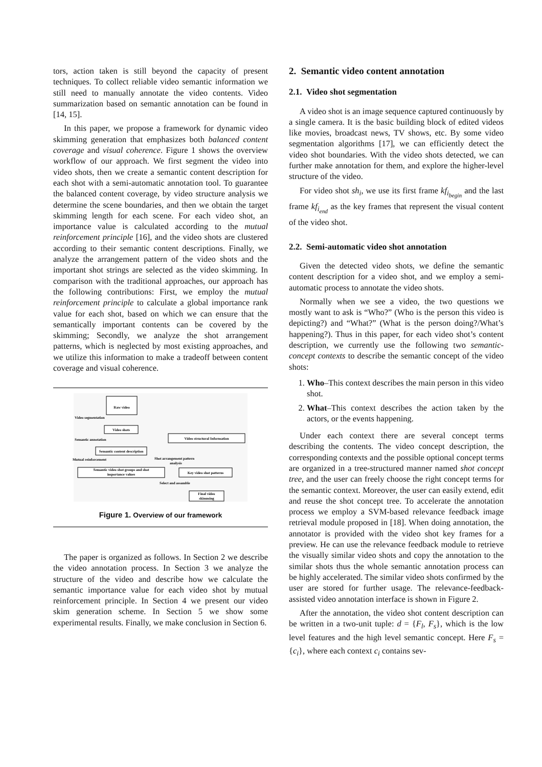tors, action taken is still beyond the capacity of present techniques. To collect reliable video semantic information we still need to manually annotate the video contents. Video summarization based on semantic annotation can be found in [14, 15].
In this paper, we propose a framework for dynamic video skimming generation that emphasizes both balanced content coverage and visual coherence. Figure 1 shows the overview workflow of our approach. We first segment the video into video shots, then we create a semantic content description for each shot with a semi-automatic annotation tool. To guarantee the balanced content coverage, by video structure analysis we determine the scene boundaries, and then we obtain the target skimming length for each scene. For each video shot, an importance value is calculated according to the mutual reinforcement principle [16], and the video shots are clustered according to their semantic content descriptions. Finally, we analyze the arrangement pattern of the video shots and the important shot strings are selected as the video skimming. In comparison with the traditional approaches, our approach has the following contributions: First, we employ the mutual reinforcement principle to calculate a global importance rank value for each shot, based on which we can ensure that the semantically important contents can be covered by the skimming; Secondly, we analyze the shot arrangement patterns, which is neglected by most existing approaches, and we utilize this information to make a tradeoff between content coverage and visual coherence.
Raw video
Video segmentation
Video shots
Semantic annotation
Video structural Information
Semantic content description
Mutual reinforcement
Shot arrangement pattern
analysis
Semantic video shot groups and shot
importance values
Key video shot patterns
Select and assamble
Final video
skimming
Figure 1. Overview of our framework
The paper is organized as follows. In Section 2 we describe the video annotation process. In Section 3 we analyze the structure of the video and describe how we calculate the semantic importance value for each video shot by mutual reinforcement principle. In Section 4 we present our video skim generation scheme. In Section 5 we show some experimental results. Finally, we make conclusion in Section 6.
2. Semantic video content annotation
2.1. Video shot segmentation
A video shot is an image sequence captured continuously by a single camera. It is the basic building block of edited videos like movies, broadcast news, TV shows, etc. By some video segmentation algorithms [17], we can efficiently detect the video shot boundaries. With the video shots detected, we can further make annotation for them, and explore the higher-level structure of the video.
For video shot sh<sub>i</sub>, we use its first frame kf<sub>i<sub>begin</sub></sub> and the last frame kf<sub>i<sub>end</sub></sub> as the key frames that represent the visual content of the video shot.
2.2. Semi-automatic video shot annotation
Given the detected video shots, we define the semantic content description for a video shot, and we employ a semi-automatic process to annotate the video shots.
Normally when we see a video, the two questions we mostly want to ask is “Who?” (Who is the person this video is depicting?) and “What?” (What is the person doing?/What’s happening?). Thus in this paper, for each video shot’s content description, we currently use the following two semantic-concept contexts to describe the semantic concept of the video shots:
1. Who–This context describes the main person in this video shot.
2. What–This context describes the action taken by the actors, or the events happening.
Under each context there are several concept terms describing the contents. The video concept description, the corresponding contexts and the possible optional concept terms are organized in a tree-structured manner named shot concept tree, and the user can freely choose the right concept terms for the semantic context. Moreover, the user can easily extend, edit and reuse the shot concept tree. To accelerate the annotation process we employ a SVM-based relevance feedback image retrieval module proposed in [18]. When doing annotation, the annotator is provided with the video shot key frames for a preview. He can use the relevance feedback module to retrieve the visually similar video shots and copy the annotation to the similar shots thus the whole semantic annotation process can be highly accelerated. The similar video shots confirmed by the user are stored for further usage. The relevance-feedback-assisted video annotation interface is shown in Figure 2.
After the annotation, the video shot content description can be written in a two-unit tuple: d = {F<sub>l</sub>, F<sub>s</sub>}, which is the low level features and the high level semantic concept. Here F<sub>s</sub> = {c<sub>i</sub>}, where each context c<sub>i</sub> contains sev-